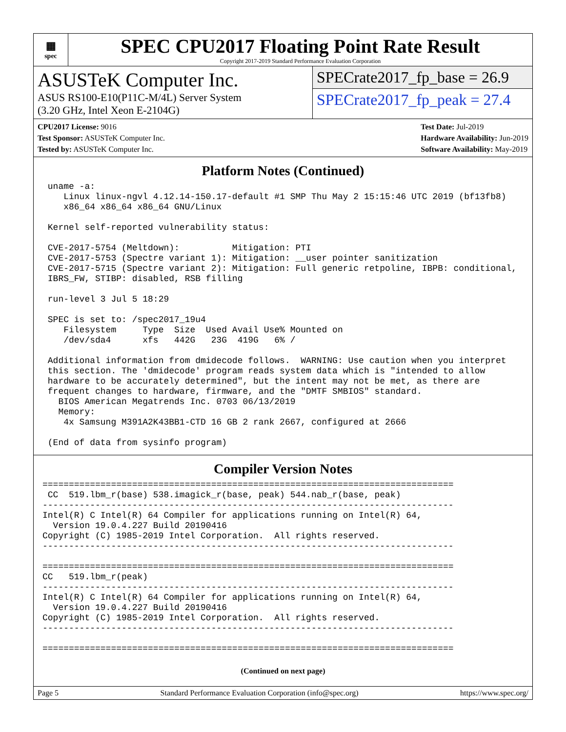▦
spec
SPEC CPU2017 Floating Point Rate Result
Copyright 2017-2019 Standard Performance Evaluation Corporation
ASUSTeK Computer Inc.
ASUS RS100-E10(P11C-M/4L) Server System
(3.20 GHz, Intel Xeon E-2104G)
SPECrate2017_fp_base = 26.9
SPECrate2017_fp_peak = 27.4
CPU2017 License: 9016
Test Sponsor: ASUSTeK Computer Inc.
Tested by: ASUSTeK Computer Inc.
Test Date: Jul-2019
Hardware Availability: Jun-2019
Software Availability: May-2019
Platform Notes (Continued)
 uname -a:
    Linux linux-ngvl 4.12.14-150.17-default #1 SMP Thu May 2 15:15:46 UTC 2019 (bf13fb8)
    x86_64 x86_64 x86_64 GNU/Linux

 Kernel self-reported vulnerability status:

 CVE-2017-5754 (Meltdown):          Mitigation: PTI
 CVE-2017-5753 (Spectre variant 1): Mitigation: __user pointer sanitization
 CVE-2017-5715 (Spectre variant 2): Mitigation: Full generic retpoline, IBPB: conditional,
 IBRS_FW, STIBP: disabled, RSB filling

 run-level 3 Jul 5 18:29

 SPEC is set to: /spec2017_19u4
    Filesystem     Type  Size  Used Avail Use% Mounted on
    /dev/sda4      xfs   442G   23G  419G   6% /

 Additional information from dmidecode follows.  WARNING: Use caution when you interpret
 this section. The 'dmidecode' program reads system data which is "intended to allow
 hardware to be accurately determined", but the intent may not be met, as there are
 frequent changes to hardware, firmware, and the "DMTF SMBIOS" standard.
   BIOS American Megatrends Inc. 0703 06/13/2019
   Memory:
    4x Samsung M391A2K43BB1-CTD 16 GB 2 rank 2667, configured at 2666

 (End of data from sysinfo program)
Compiler Version Notes
==============================================================================
 CC  519.lbm_r(base) 538.imagick_r(base, peak) 544.nab_r(base, peak)
------------------------------------------------------------------------------
Intel(R) C Intel(R) 64 Compiler for applications running on Intel(R) 64,
  Version 19.0.4.227 Build 20190416
Copyright (C) 1985-2019 Intel Corporation.  All rights reserved.
------------------------------------------------------------------------------

==============================================================================
CC   519.lbm_r(peak)
------------------------------------------------------------------------------
Intel(R) C Intel(R) 64 Compiler for applications running on Intel(R) 64,
  Version 19.0.4.227 Build 20190416
Copyright (C) 1985-2019 Intel Corporation.  All rights reserved.
------------------------------------------------------------------------------

==============================================================================
(Continued on next page)
Page 5 Standard Performance Evaluation Corporation (info@spec.org) https://www.spec.org/